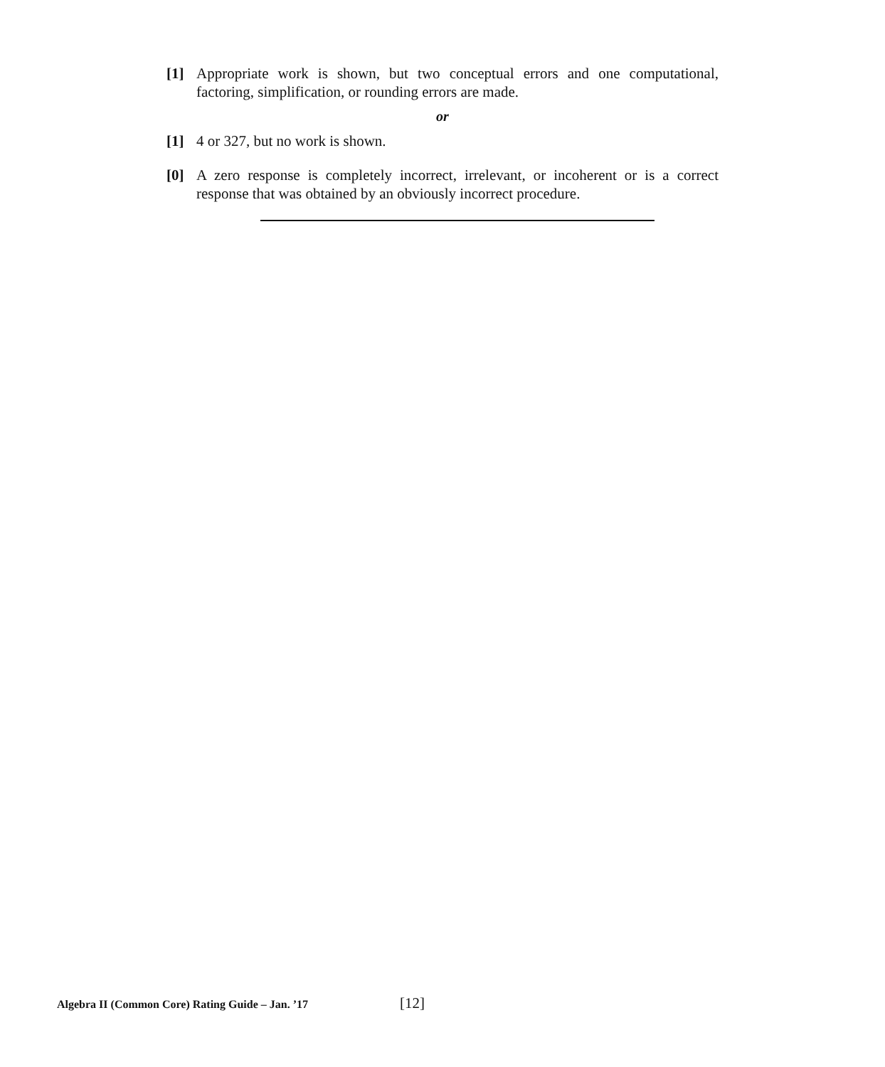[1] Appropriate work is shown, but two conceptual errors and one computational, factoring, simplification, or rounding errors are made.
or
[1] 4 or 327, but no work is shown.
[0] A zero response is completely incorrect, irrelevant, or incoherent or is a correct response that was obtained by an obviously incorrect procedure.
Algebra II (Common Core) Rating Guide – Jan. ’17 [12]